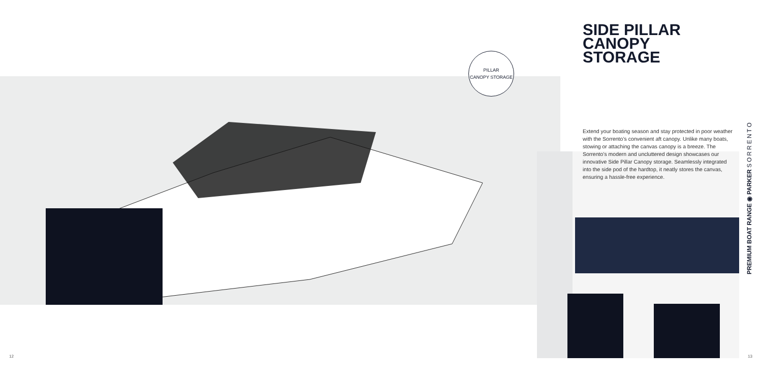PILLAR
CANOPY STORAGE
SIDE PILLAR
CANOPY
STORAGE
Extend your boating season and stay protected in poor weather with the Sorrento’s convenient aft canopy. Unlike many boats, stowing or attaching the canvas canopy is a breeze. The Sorrento’s modern and uncluttered design showcases our innovative Side Pillar Canopy storage. Seamlessly integrated into the side pod of the hardtop, it neatly stores the canvas, ensuring a hassle-free experience.
PREMIUM BOAT RANGE ◉ PARKER SORRENTO
12 13